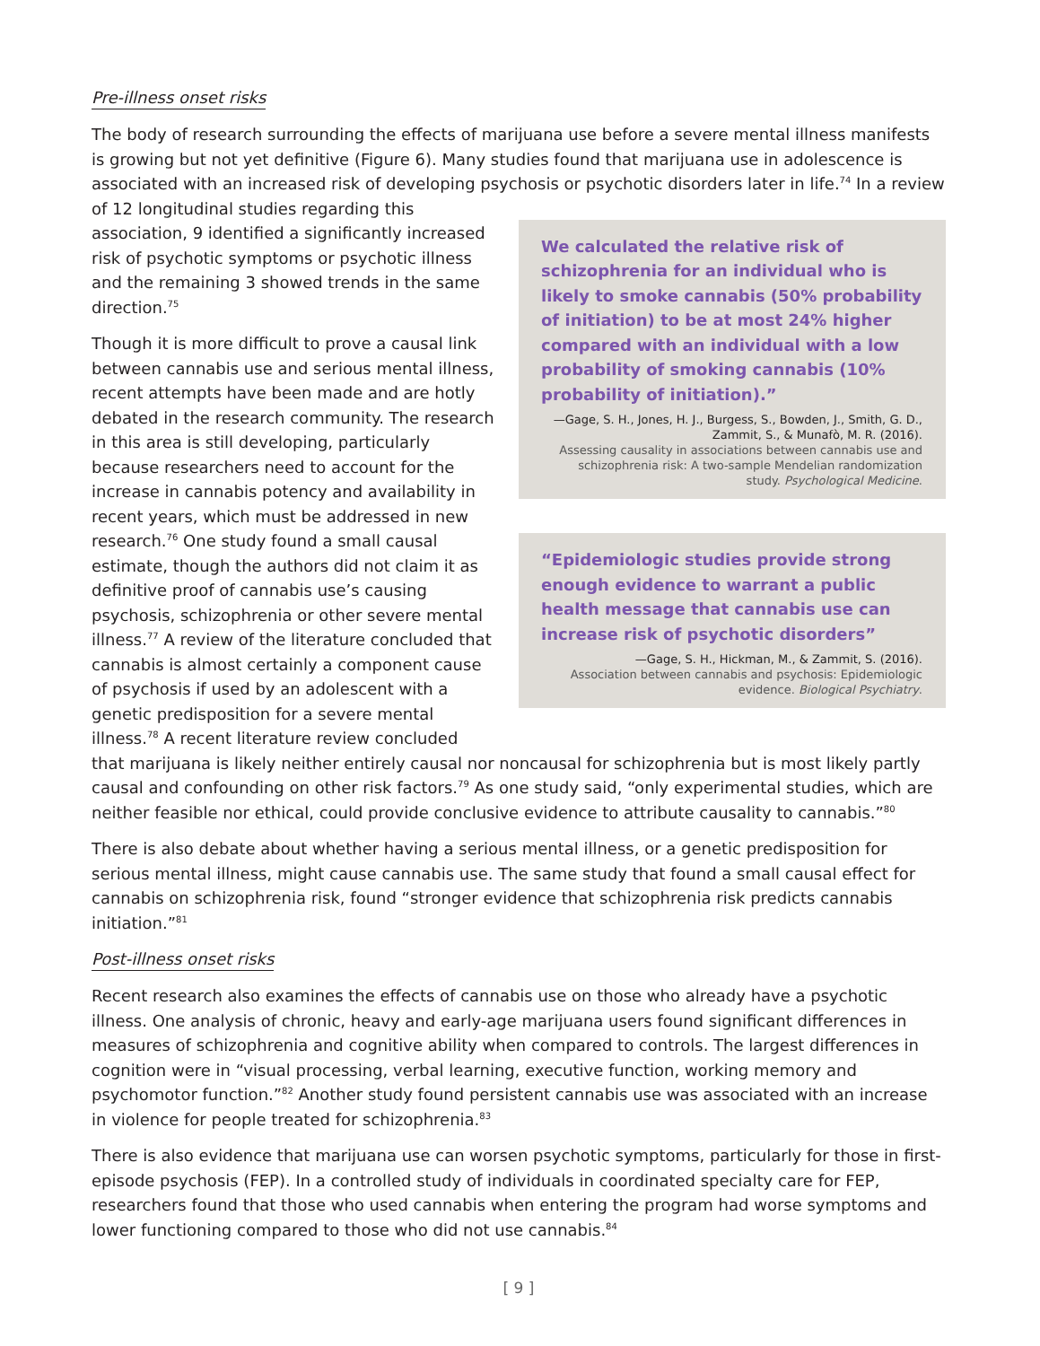Pre-illness onset risks
The body of research surrounding the effects of marijuana use before a severe mental illness manifests is growing but not yet definitive (Figure 6). Many studies found that marijuana use in adolescence is associated with an increased risk of developing psychosis or psychotic disorders later in life.<sup>74</sup> In a
We calculated the relative risk of schizophrenia for an individual who is likely to smoke cannabis (50% probability of initiation) to be at most 24% higher compared with an individual with a low probability of smoking cannabis (10% probability of initiation).”
—Gage, S. H., Jones, H. J., Burgess, S., Bowden, J., Smith, G. D., Zammit, S., & Munafò, M. R. (2016).
Assessing causality in associations between cannabis use and schizophrenia risk: A two-sample Mendelian randomization study. Psychological Medicine.
“Epidemiologic studies provide strong enough evidence to warrant a public health message that cannabis use can increase risk of psychotic disorders”
—Gage, S. H., Hickman, M., & Zammit, S. (2016).
Association between cannabis and psychosis: Epidemiologic evidence. Biological Psychiatry.
review of 12 longitudinal studies regarding this association, 9 identified a significantly increased risk of psychotic symptoms or psychotic illness and the remaining 3 showed trends in the same direction.<sup>75</sup>
Though it is more difficult to prove a causal link between cannabis use and serious mental illness, recent attempts have been made and are hotly debated in the research community. The research in this area is still developing, particularly because researchers need to account for the increase in cannabis potency and availability in recent years, which must be addressed in new research.<sup>76</sup> One study found a small causal estimate, though the authors did not claim it as definitive proof of cannabis use’s causing psychosis, schizophrenia or other severe mental illness.<sup>77</sup> A review of the literature concluded that cannabis is almost certainly a component cause of psychosis if used by an adolescent with a genetic predisposition for a severe mental illness.<sup>78</sup> A recent literature review concluded that marijuana is likely neither entirely causal nor noncausal for schizophrenia but is most likely partly causal and confounding on other risk factors.<sup>79</sup> As one study said, “only experimental studies, which are neither feasible nor ethical, could provide conclusive evidence to attribute causality to cannabis.”<sup>80</sup>
There is also debate about whether having a serious mental illness, or a genetic predisposition for serious mental illness, might cause cannabis use. The same study that found a small causal effect for cannabis on schizophrenia risk, found “stronger evidence that schizophrenia risk predicts cannabis initiation.”<sup>81</sup>
Post-illness onset risks
Recent research also examines the effects of cannabis use on those who already have a psychotic illness. One analysis of chronic, heavy and early-age marijuana users found significant differences in measures of schizophrenia and cognitive ability when compared to controls. The largest differences in cognition were in “visual processing, verbal learning, executive function, working memory and psychomotor function.”<sup>82</sup> Another study found persistent cannabis use was associated with an increase in violence for people treated for schizophrenia.<sup>83</sup>
There is also evidence that marijuana use can worsen psychotic symptoms, particularly for those in first-episode psychosis (FEP). In a controlled study of individuals in coordinated specialty care for FEP, researchers found that those who used cannabis when entering the program had worse symptoms and lower functioning compared to those who did not use cannabis.<sup>84</sup>
[ 9 ]